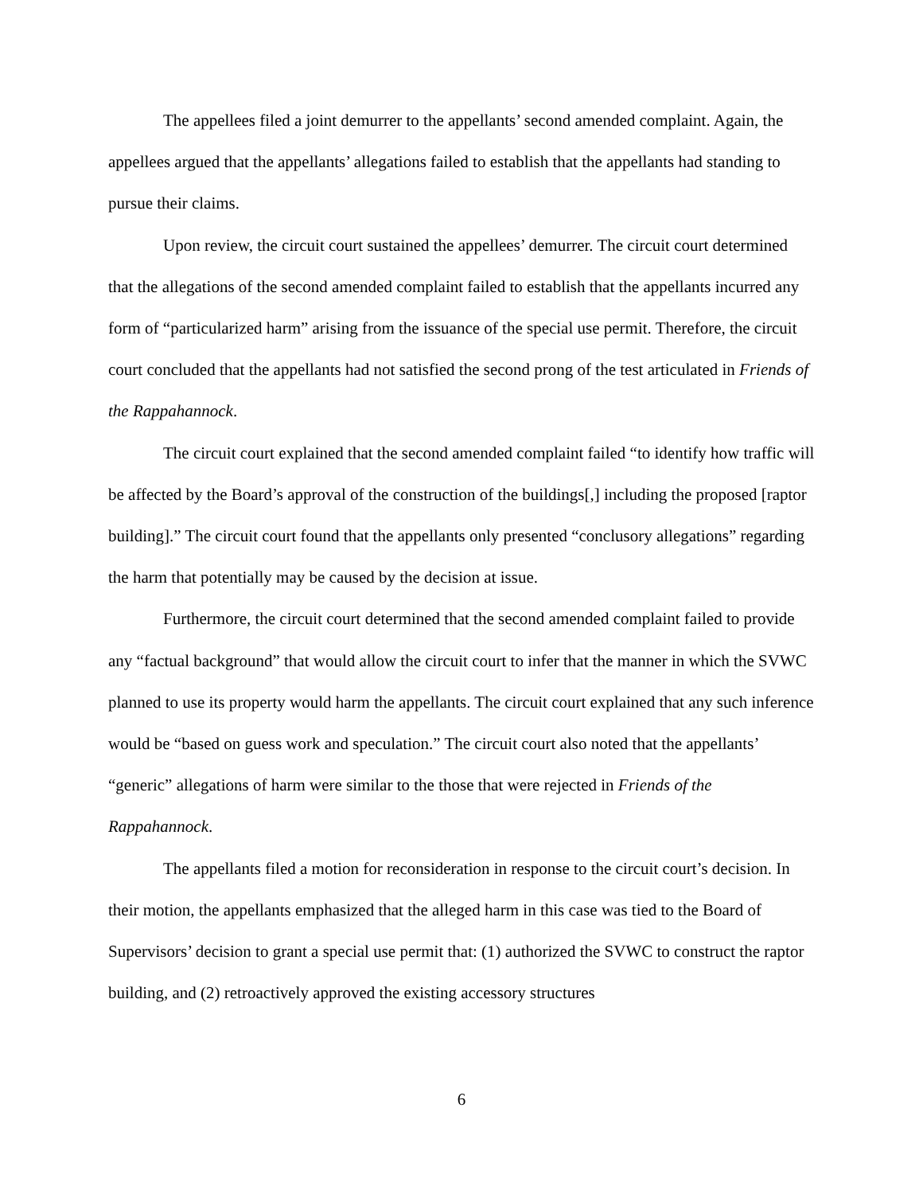The appellees filed a joint demurrer to the appellants’ second amended complaint. Again, the appellees argued that the appellants’ allegations failed to establish that the appellants had standing to pursue their claims.
Upon review, the circuit court sustained the appellees’ demurrer. The circuit court determined that the allegations of the second amended complaint failed to establish that the appellants incurred any form of “particularized harm” arising from the issuance of the special use permit. Therefore, the circuit court concluded that the appellants had not satisfied the second prong of the test articulated in Friends of the Rappahannock.
The circuit court explained that the second amended complaint failed “to identify how traffic will be affected by the Board’s approval of the construction of the buildings[,] including the proposed [raptor building].” The circuit court found that the appellants only presented “conclusory allegations” regarding the harm that potentially may be caused by the decision at issue.
Furthermore, the circuit court determined that the second amended complaint failed to provide any “factual background” that would allow the circuit court to infer that the manner in which the SVWC planned to use its property would harm the appellants. The circuit court explained that any such inference would be “based on guess work and speculation.” The circuit court also noted that the appellants’ “generic” allegations of harm were similar to the those that were rejected in Friends of the Rappahannock.
The appellants filed a motion for reconsideration in response to the circuit court’s decision. In their motion, the appellants emphasized that the alleged harm in this case was tied to the Board of Supervisors’ decision to grant a special use permit that: (1) authorized the SVWC to construct the raptor building, and (2) retroactively approved the existing accessory structures
6